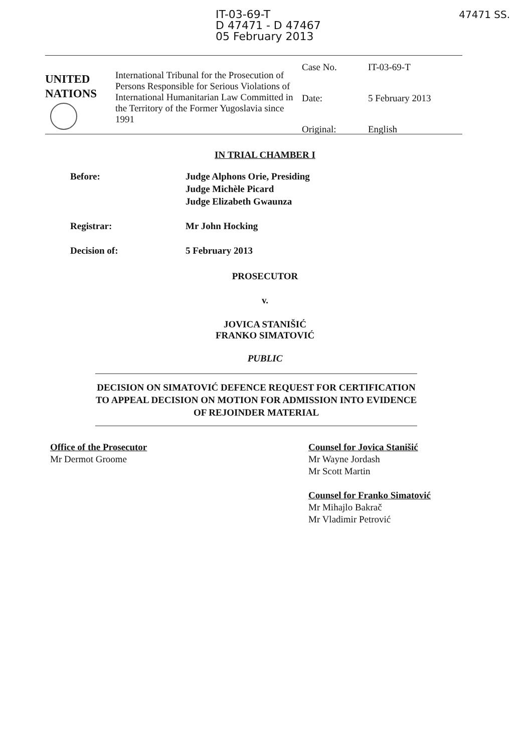IT-03-69-T
D 47471 - D 47467
05 February 2013
47471 SS.
UNITED
NATIONS
International Tribunal for the Prosecution of Persons Responsible for Serious Violations of International Humanitarian Law Committed in the Territory of the Former Yugoslavia since 1991
| Case No. | IT-03-69-T |
| Date: | 5 February 2013 |
| Original: | English |
IN TRIAL CHAMBER I
Before: Judge Alphons Orie, Presiding
Judge Michèle Picard
Judge Elizabeth Gwaunza
Registrar: Mr John Hocking
Decision of: 5 February 2013
PROSECUTOR
v.
JOVICA STANIŠIĆ
FRANKO SIMATOVIĆ
PUBLIC
DECISION ON SIMATOVIĆ DEFENCE REQUEST FOR CERTIFICATION TO APPEAL DECISION ON MOTION FOR ADMISSION INTO EVIDENCE OF REJOINDER MATERIAL
Office of the Prosecutor
Mr Dermot Groome
Counsel for Jovica Stanišić
Mr Wayne Jordash
Mr Scott Martin
Counsel for Franko Simatović
Mr Mihajlo Bakrač
Mr Vladimir Petrović